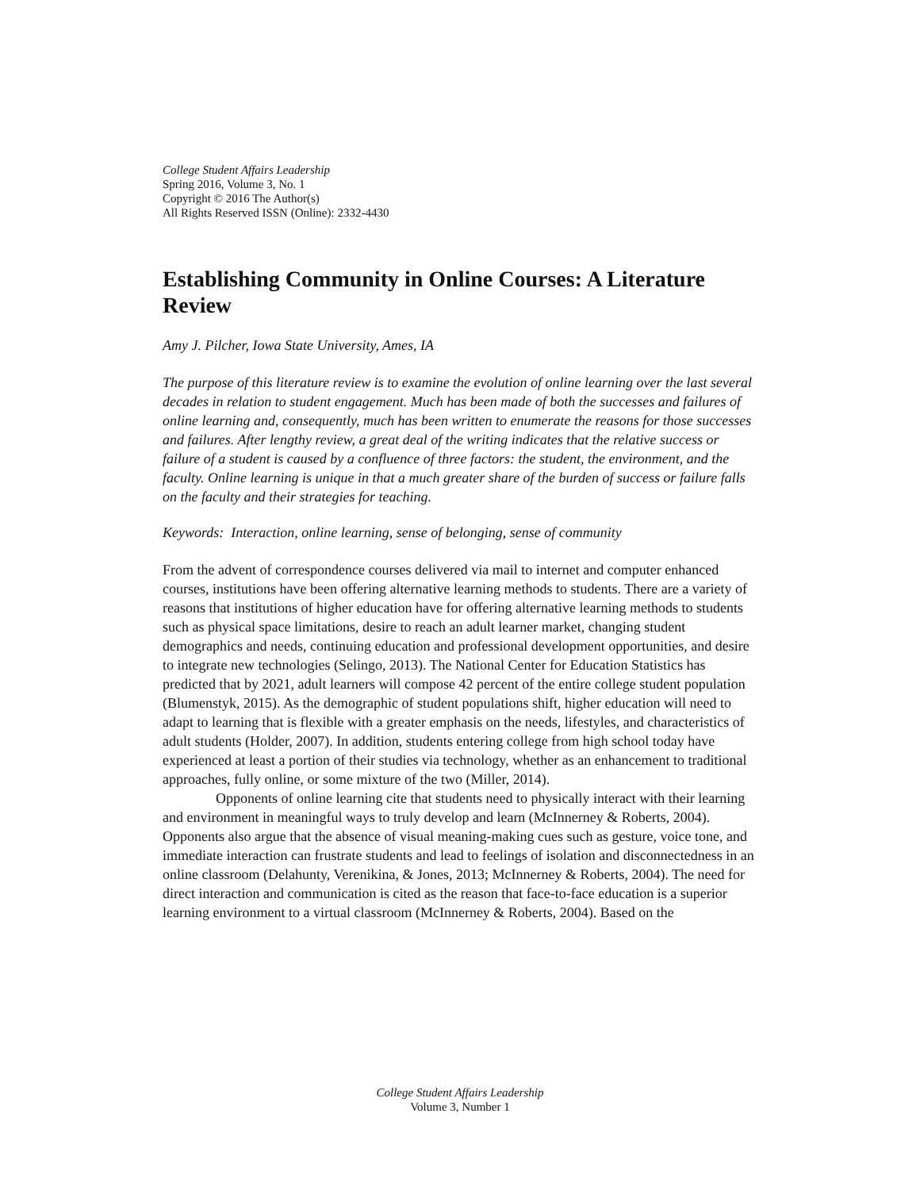College Student Affairs Leadership
Spring 2016, Volume 3, No. 1
Copyright © 2016 The Author(s)
All Rights Reserved ISSN (Online): 2332-4430
Establishing Community in Online Courses: A Literature Review
Amy J. Pilcher, Iowa State University, Ames, IA
The purpose of this literature review is to examine the evolution of online learning over the last several decades in relation to student engagement. Much has been made of both the successes and failures of online learning and, consequently, much has been written to enumerate the reasons for those successes and failures. After lengthy review, a great deal of the writing indicates that the relative success or failure of a student is caused by a confluence of three factors: the student, the environment, and the faculty. Online learning is unique in that a much greater share of the burden of success or failure falls on the faculty and their strategies for teaching.
Keywords: Interaction, online learning, sense of belonging, sense of community
From the advent of correspondence courses delivered via mail to internet and computer enhanced courses, institutions have been offering alternative learning methods to students. There are a variety of reasons that institutions of higher education have for offering alternative learning methods to students such as physical space limitations, desire to reach an adult learner market, changing student demographics and needs, continuing education and professional development opportunities, and desire to integrate new technologies (Selingo, 2013). The National Center for Education Statistics has predicted that by 2021, adult learners will compose 42 percent of the entire college student population (Blumenstyk, 2015). As the demographic of student populations shift, higher education will need to adapt to learning that is flexible with a greater emphasis on the needs, lifestyles, and characteristics of adult students (Holder, 2007). In addition, students entering college from high school today have experienced at least a portion of their studies via technology, whether as an enhancement to traditional approaches, fully online, or some mixture of the two (Miller, 2014).
Opponents of online learning cite that students need to physically interact with their learning and environment in meaningful ways to truly develop and learn (McInnerney & Roberts, 2004). Opponents also argue that the absence of visual meaning-making cues such as gesture, voice tone, and immediate interaction can frustrate students and lead to feelings of isolation and disconnectedness in an online classroom (Delahunty, Verenikina, & Jones, 2013; McInnerney & Roberts, 2004). The need for direct interaction and communication is cited as the reason that face-to-face education is a superior learning environment to a virtual classroom (McInnerney & Roberts, 2004). Based on the
College Student Affairs Leadership
Volume 3, Number 1